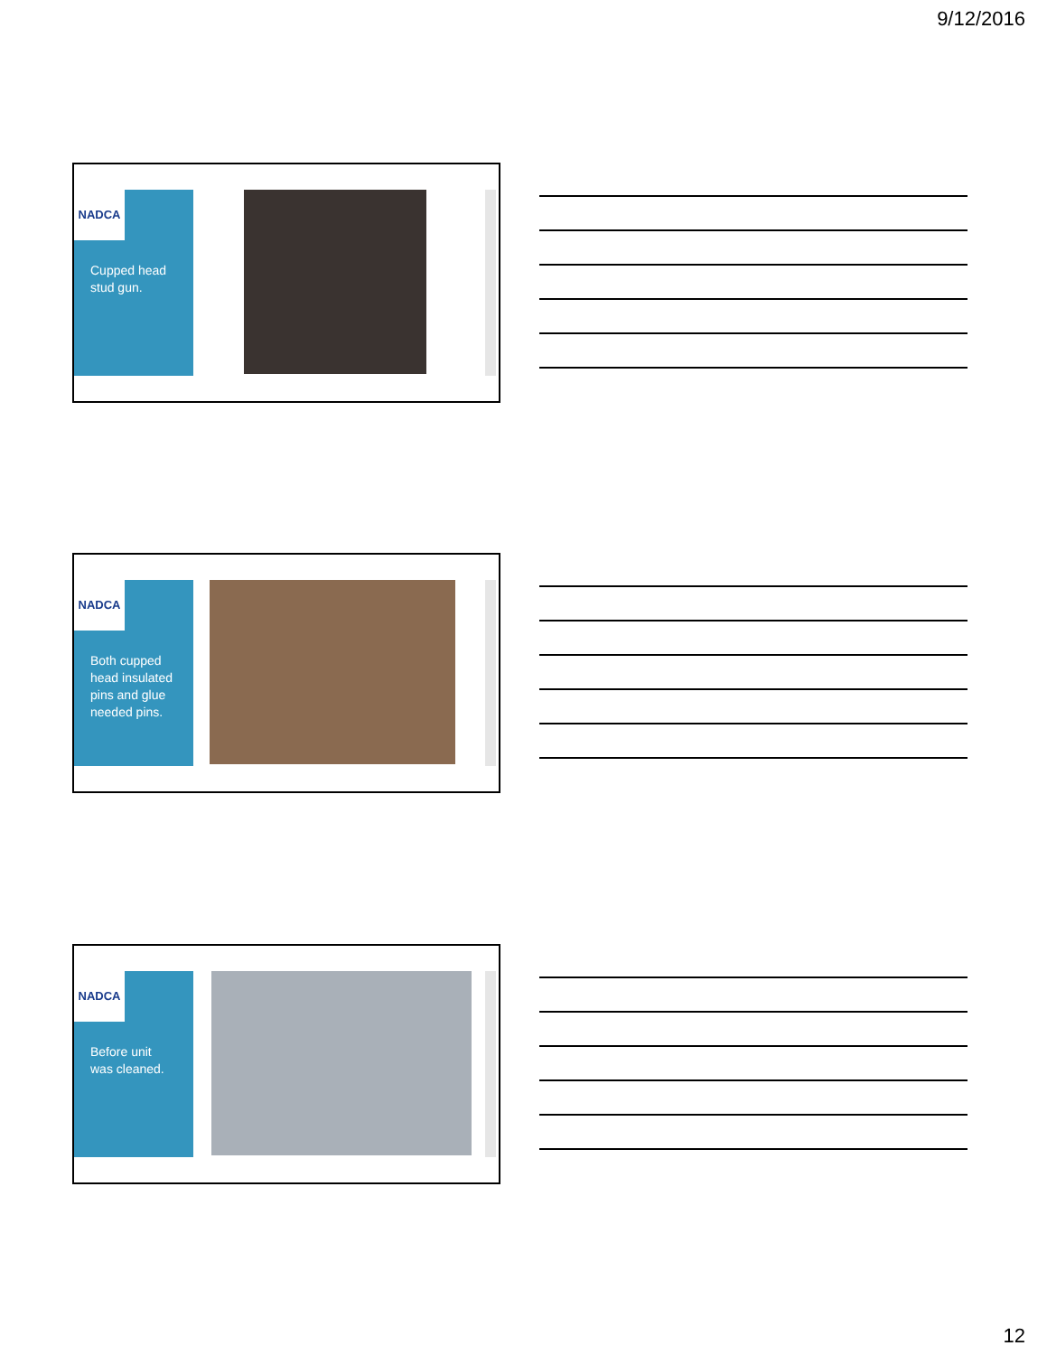9/12/2016
NADCA
Cupped head stud gun.
NADCA
Both cupped head insulated pins and glue needed pins.
NADCA
Before unit was cleaned.
12